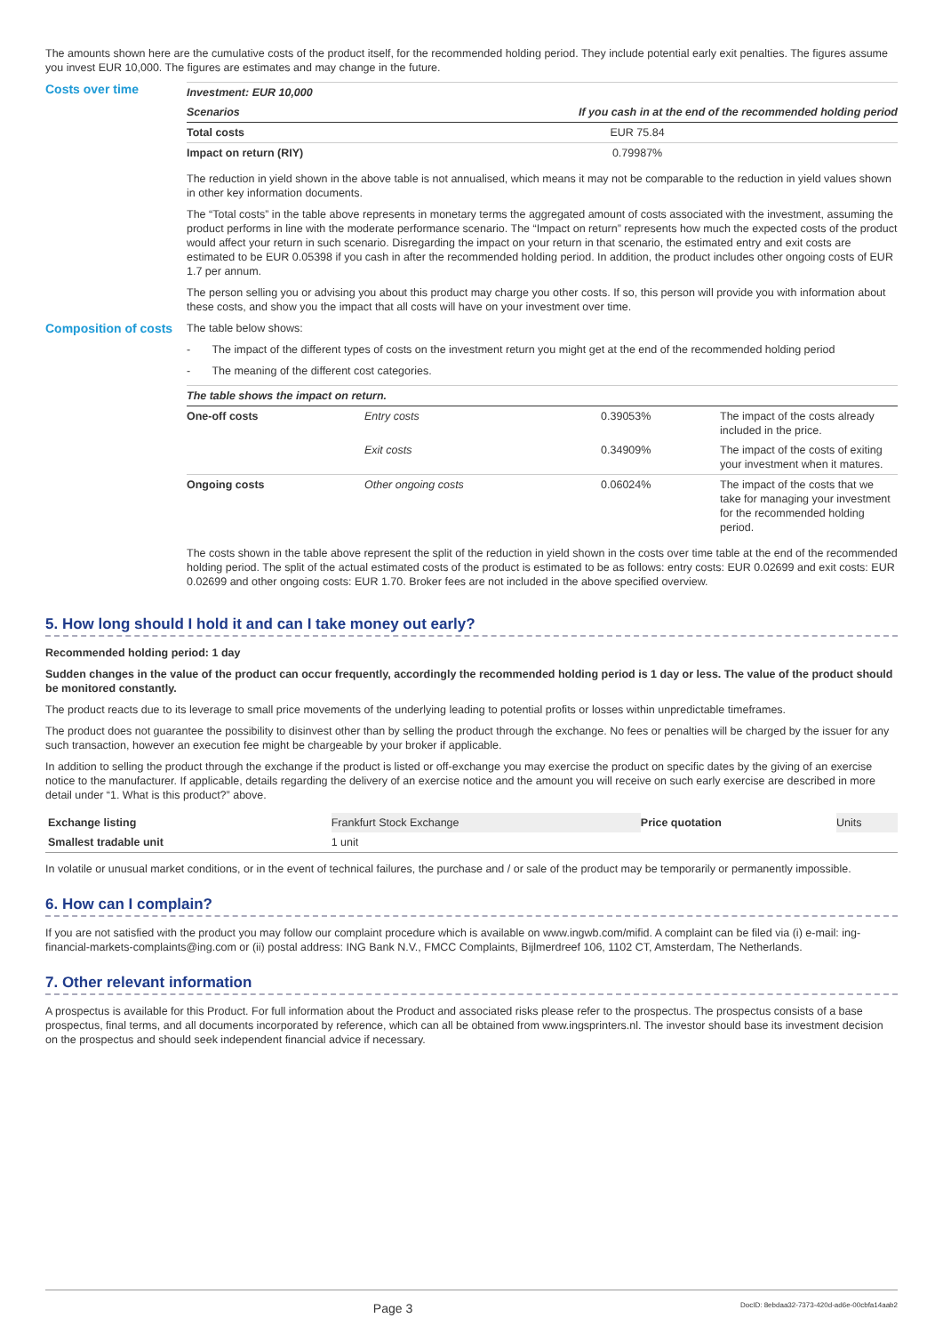The amounts shown here are the cumulative costs of the product itself, for the recommended holding period. They include potential early exit penalties. The figures assume you invest EUR 10,000. The figures are estimates and may change in the future.
Costs over time
| Investment: EUR 10,000 | |
| --- | --- |
| Scenarios | If you cash in at the end of the recommended holding period |
| Total costs | EUR 75.84 |
| Impact on return (RIY) | 0.79987% |
The reduction in yield shown in the above table is not annualised, which means it may not be comparable to the reduction in yield values shown in other key information documents.
The “Total costs” in the table above represents in monetary terms the aggregated amount of costs associated with the investment, assuming the product performs in line with the moderate performance scenario. The “Impact on return” represents how much the expected costs of the product would affect your return in such scenario. Disregarding the impact on your return in that scenario, the estimated entry and exit costs are estimated to be EUR 0.05398 if you cash in after the recommended holding period. In addition, the product includes other ongoing costs of EUR 1.7 per annum.
The person selling you or advising you about this product may charge you other costs. If so, this person will provide you with information about these costs, and show you the impact that all costs will have on your investment over time.
Composition of costs
The table below shows:
- The impact of the different types of costs on the investment return you might get at the end of the recommended holding period
- The meaning of the different cost categories.
| The table shows the impact on return. | | | |
| --- | --- | --- | --- |
| One-off costs | Entry costs | 0.39053% | The impact of the costs already included in the price. |
| | Exit costs | 0.34909% | The impact of the costs of exiting your investment when it matures. |
| Ongoing costs | Other ongoing costs | 0.06024% | The impact of the costs that we take for managing your investment for the recommended holding period. |
The costs shown in the table above represent the split of the reduction in yield shown in the costs over time table at the end of the recommended holding period. The split of the actual estimated costs of the product is estimated to be as follows: entry costs: EUR 0.02699 and exit costs: EUR 0.02699 and other ongoing costs: EUR 1.70. Broker fees are not included in the above specified overview.
5. How long should I hold it and can I take money out early?
Recommended holding period: 1 day
Sudden changes in the value of the product can occur frequently, accordingly the recommended holding period is 1 day or less. The value of the product should be monitored constantly.
The product reacts due to its leverage to small price movements of the underlying leading to potential profits or losses within unpredictable timeframes.
The product does not guarantee the possibility to disinvest other than by selling the product through the exchange. No fees or penalties will be charged by the issuer for any such transaction, however an execution fee might be chargeable by your broker if applicable.
In addition to selling the product through the exchange if the product is listed or off-exchange you may exercise the product on specific dates by the giving of an exercise notice to the manufacturer. If applicable, details regarding the delivery of an exercise notice and the amount you will receive on such early exercise are described in more detail under “1. What is this product?” above.
| Exchange listing | Frankfurt Stock Exchange | Price quotation | Units |
| Smallest tradable unit | 1 unit | | |
In volatile or unusual market conditions, or in the event of technical failures, the purchase and / or sale of the product may be temporarily or permanently impossible.
6. How can I complain?
If you are not satisfied with the product you may follow our complaint procedure which is available on www.ingwb.com/mifid. A complaint can be filed via (i) e-mail: ing-financial-markets-complaints@ing.com or (ii) postal address: ING Bank N.V., FMCC Complaints, Bijlmerdreef 106, 1102 CT, Amsterdam, The Netherlands.
7. Other relevant information
A prospectus is available for this Product. For full information about the Product and associated risks please refer to the prospectus. The prospectus consists of a base prospectus, final terms, and all documents incorporated by reference, which can all be obtained from www.ingsprinters.nl. The investor should base its investment decision on the prospectus and should seek independent financial advice if necessary.
Page 3 DocID: 8ebdaa32-7373-420d-ad6e-00cbfa14aab2